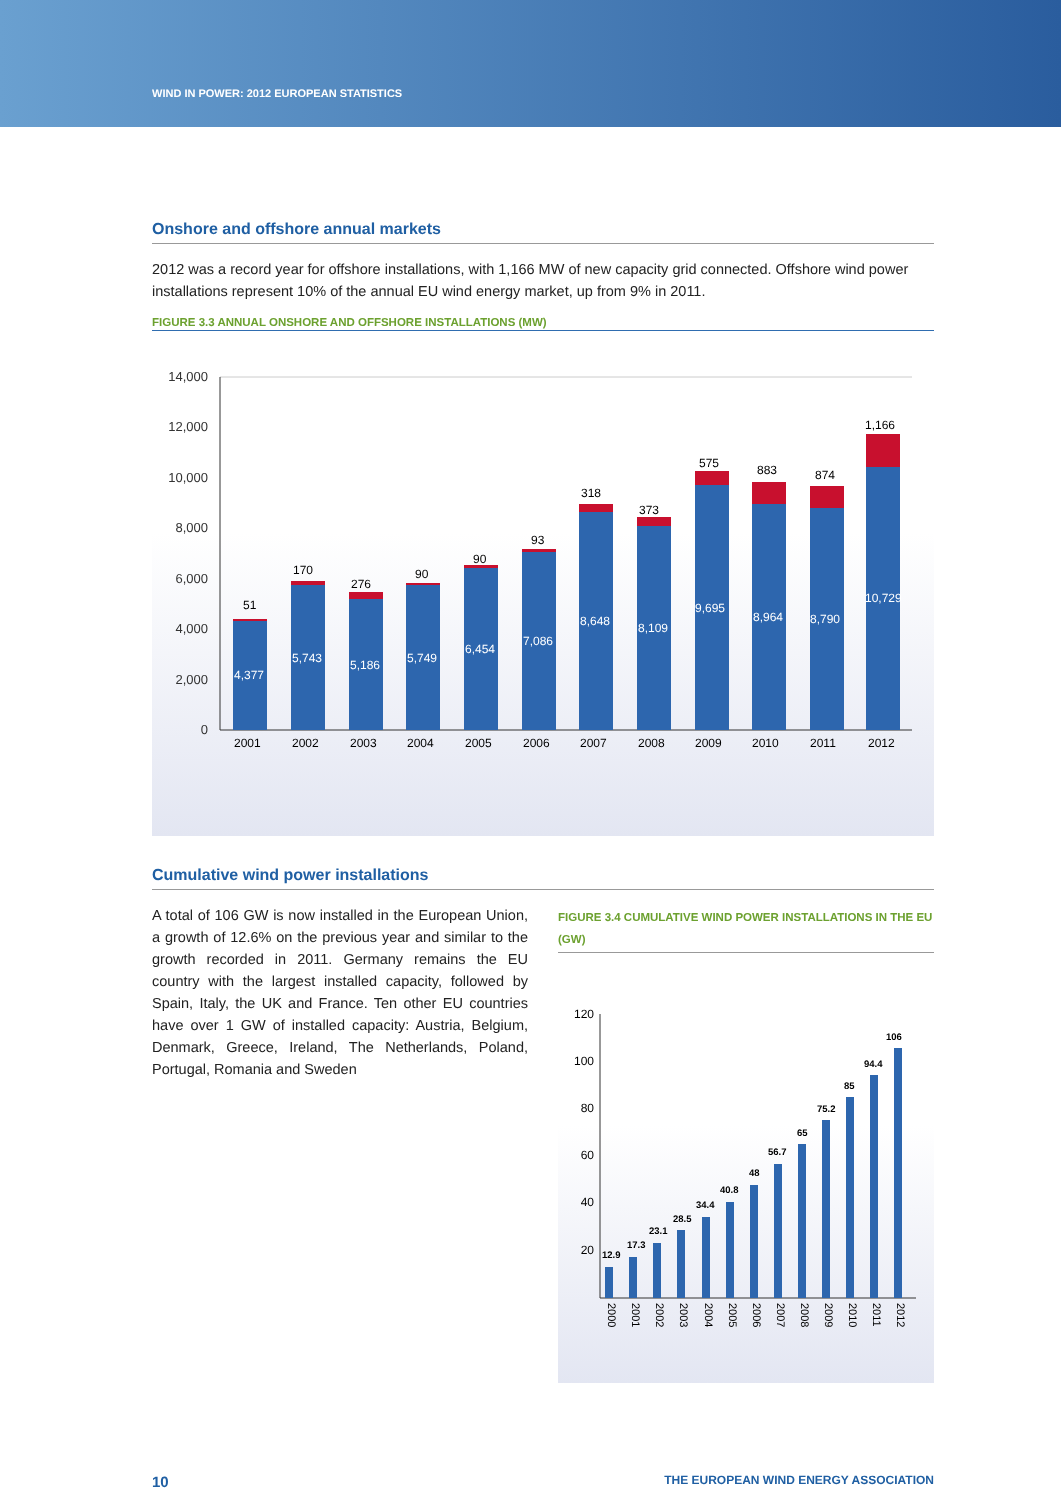WIND IN POWER: 2012 EUROPEAN STATISTICS
Onshore and offshore annual markets
2012 was a record year for offshore installations, with 1,166 MW of new capacity grid connected. Offshore wind power installations represent 10% of the annual EU wind energy market, up from 9% in 2011.
FIGURE 3.3 ANNUAL ONSHORE AND OFFSHORE INSTALLATIONS (MW)
14,000
12,000
10,000
8,000
6,000
4,000
2,000
0
4,377
51
2001
5,743
170
2002
5,186
276
2003
5,749
90
2004
6,454
90
2005
7,086
93
2006
8,648
318
2007
8,109
373
2008
9,695
575
2009
8,964
883
2010
8,790
874
2011
10,729
1,166
2012
Cumulative wind power installations
A total of 106 GW is now installed in the European Union, a growth of 12.6% on the previous year and similar to the growth recorded in 2011. Germany remains the EU country with the largest installed capacity, followed by Spain, Italy, the UK and France. Ten other EU countries have over 1 GW of installed capacity: Austria, Belgium, Denmark, Greece, Ireland, The Netherlands, Poland, Portugal, Romania and Sweden
FIGURE 3.4 CUMULATIVE WIND POWER INSTALLATIONS IN THE EU (GW)
120
100
80
60
40
20
12.9
17.3
23.1
28.5
34.4
40.8
48
56.7
65
75.2
85
94.4
106
2000
2001
2002
2003
2004
2005
2006
2007
2008
2009
2010
2011
2012
10 THE EUROPEAN WIND ENERGY ASSOCIATION